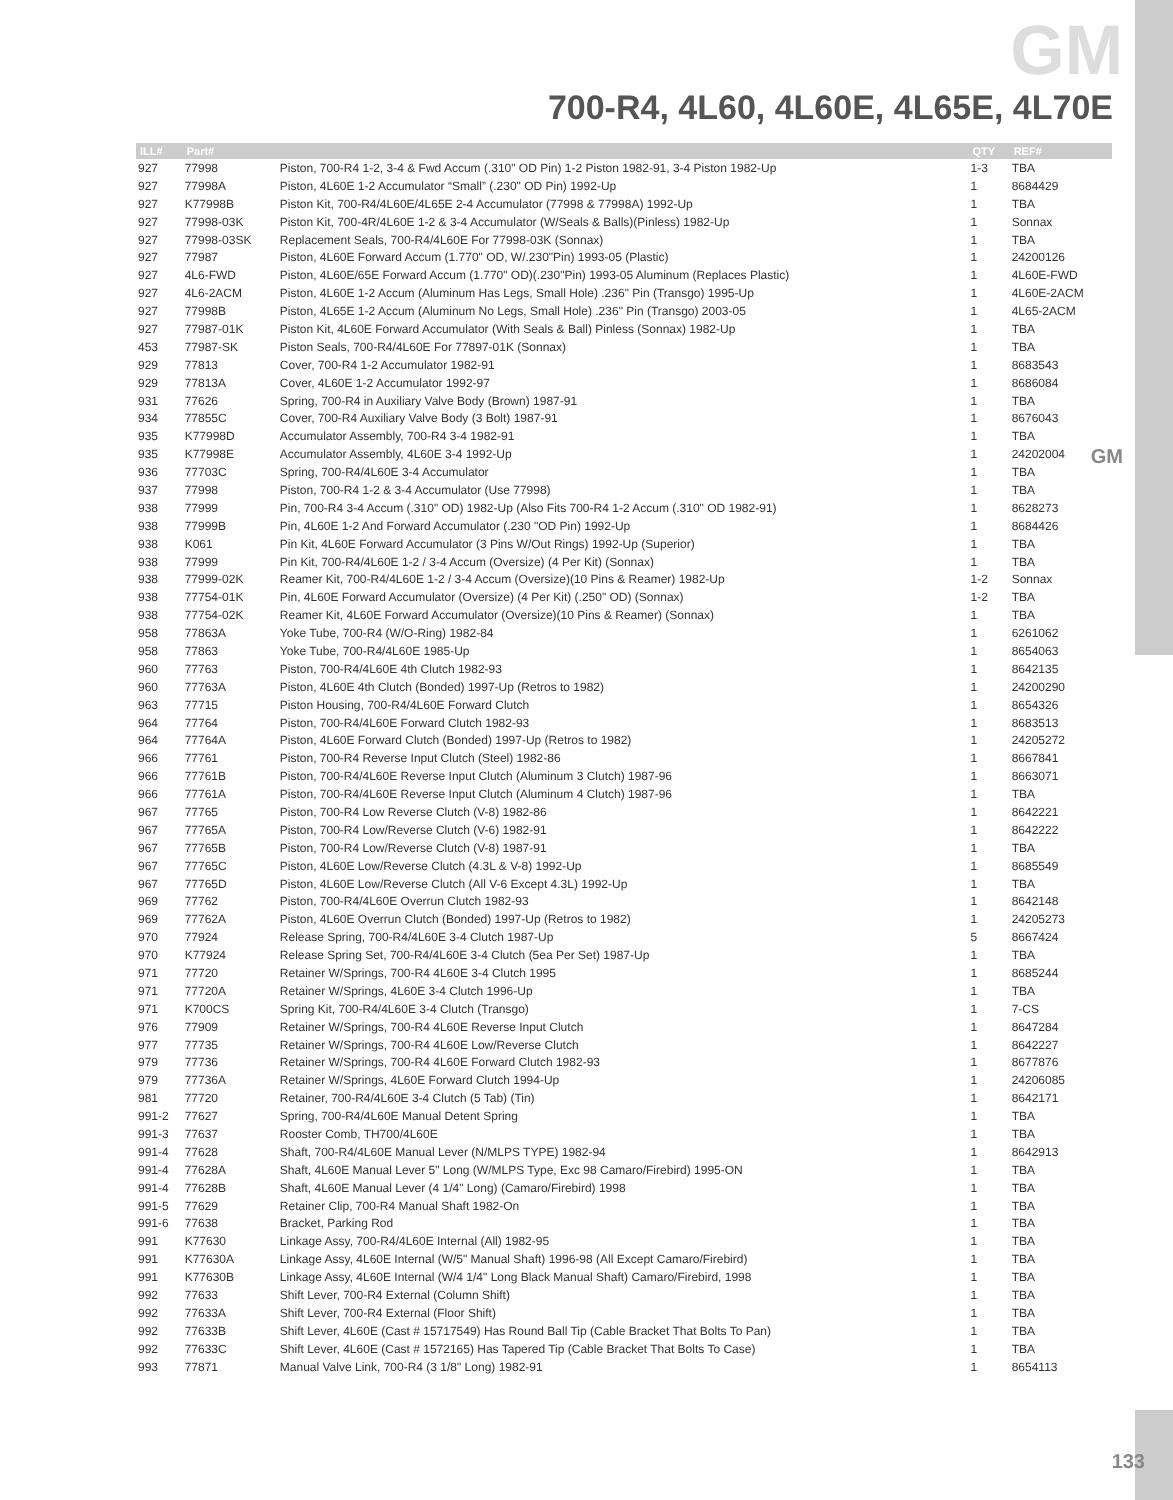GM
700-R4, 4L60, 4L60E, 4L65E, 4L70E
GM
| ILL# | Part# | | QTY | REF# |
| --- | --- | --- | --- | --- |
| 927 | 77998 | Piston, 700-R4 1-2, 3-4 & Fwd Accum (.310" OD Pin) 1-2 Piston 1982-91, 3-4 Piston 1982-Up | 1-3 | TBA |
| 927 | 77998A | Piston, 4L60E 1-2 Accumulator “Small” (.230" OD Pin) 1992-Up | 1 | 8684429 |
| 927 | K77998B | Piston Kit, 700-R4/4L60E/4L65E 2-4 Accumulator (77998 & 77998A) 1992-Up | 1 | TBA |
| 927 | 77998-03K | Piston Kit, 700-4R/4L60E 1-2 & 3-4 Accumulator (W/Seals & Balls)(Pinless) 1982-Up | 1 | Sonnax |
| 927 | 77998-03SK | Replacement Seals, 700-R4/4L60E For 77998-03K (Sonnax) | 1 | TBA |
| 927 | 77987 | Piston, 4L60E Forward Accum (1.770" OD, W/.230"Pin) 1993-05 (Plastic) | 1 | 24200126 |
| 927 | 4L6-FWD | Piston, 4L60E/65E Forward Accum (1.770" OD)(.230"Pin) 1993-05 Aluminum (Replaces Plastic) | 1 | 4L60E-FWD |
| 927 | 4L6-2ACM | Piston, 4L60E 1-2 Accum (Aluminum Has Legs, Small Hole) .236" Pin (Transgo) 1995-Up | 1 | 4L60E-2ACM |
| 927 | 77998B | Piston, 4L65E 1-2 Accum (Aluminum No Legs, Small Hole) .236" Pin (Transgo) 2003-05 | 1 | 4L65-2ACM |
| 927 | 77987-01K | Piston Kit, 4L60E Forward Accumulator (With Seals & Ball) Pinless (Sonnax) 1982-Up | 1 | TBA |
| 453 | 77987-SK | Piston Seals, 700-R4/4L60E For 77897-01K (Sonnax) | 1 | TBA |
| 929 | 77813 | Cover, 700-R4 1-2 Accumulator 1982-91 | 1 | 8683543 |
| 929 | 77813A | Cover, 4L60E 1-2 Accumulator 1992-97 | 1 | 8686084 |
| 931 | 77626 | Spring, 700-R4 in Auxiliary Valve Body (Brown) 1987-91 | 1 | TBA |
| 934 | 77855C | Cover, 700-R4 Auxiliary Valve Body (3 Bolt) 1987-91 | 1 | 8676043 |
| 935 | K77998D | Accumulator Assembly, 700-R4 3-4 1982-91 | 1 | TBA |
| 935 | K77998E | Accumulator Assembly, 4L60E 3-4 1992-Up | 1 | 24202004 |
| 936 | 77703C | Spring, 700-R4/4L60E 3-4 Accumulator | 1 | TBA |
| 937 | 77998 | Piston, 700-R4 1-2 & 3-4 Accumulator (Use 77998) | 1 | TBA |
| 938 | 77999 | Pin, 700-R4 3-4 Accum (.310" OD) 1982-Up (Also Fits 700-R4 1-2 Accum (.310" OD 1982-91) | 1 | 8628273 |
| 938 | 77999B | Pin, 4L60E 1-2 And Forward Accumulator (.230 "OD Pin) 1992-Up | 1 | 8684426 |
| 938 | K061 | Pin Kit, 4L60E Forward Accumulator (3 Pins W/Out Rings) 1992-Up (Superior) | 1 | TBA |
| 938 | 77999 | Pin Kit, 700-R4/4L60E 1-2 / 3-4 Accum (Oversize) (4 Per Kit) (Sonnax) | 1 | TBA |
| 938 | 77999-02K | Reamer Kit, 700-R4/4L60E 1-2 / 3-4 Accum (Oversize)(10 Pins & Reamer) 1982-Up | 1-2 | Sonnax |
| 938 | 77754-01K | Pin, 4L60E Forward Accumulator (Oversize) (4 Per Kit) (.250" OD) (Sonnax) | 1-2 | TBA |
| 938 | 77754-02K | Reamer Kit, 4L60E Forward Accumulator (Oversize)(10 Pins & Reamer) (Sonnax) | 1 | TBA |
| 958 | 77863A | Yoke Tube, 700-R4 (W/O-Ring) 1982-84 | 1 | 6261062 |
| 958 | 77863 | Yoke Tube, 700-R4/4L60E 1985-Up | 1 | 8654063 |
| 960 | 77763 | Piston, 700-R4/4L60E 4th Clutch 1982-93 | 1 | 8642135 |
| 960 | 77763A | Piston, 4L60E 4th Clutch (Bonded) 1997-Up (Retros to 1982) | 1 | 24200290 |
| 963 | 77715 | Piston Housing, 700-R4/4L60E Forward Clutch | 1 | 8654326 |
| 964 | 77764 | Piston, 700-R4/4L60E Forward Clutch 1982-93 | 1 | 8683513 |
| 964 | 77764A | Piston, 4L60E Forward Clutch (Bonded) 1997-Up (Retros to 1982) | 1 | 24205272 |
| 966 | 77761 | Piston, 700-R4 Reverse Input Clutch (Steel) 1982-86 | 1 | 8667841 |
| 966 | 77761B | Piston, 700-R4/4L60E Reverse Input Clutch (Aluminum 3 Clutch) 1987-96 | 1 | 8663071 |
| 966 | 77761A | Piston, 700-R4/4L60E Reverse Input Clutch (Aluminum 4 Clutch) 1987-96 | 1 | TBA |
| 967 | 77765 | Piston, 700-R4 Low Reverse Clutch (V-8) 1982-86 | 1 | 8642221 |
| 967 | 77765A | Piston, 700-R4 Low/Reverse Clutch (V-6) 1982-91 | 1 | 8642222 |
| 967 | 77765B | Piston, 700-R4 Low/Reverse Clutch (V-8) 1987-91 | 1 | TBA |
| 967 | 77765C | Piston, 4L60E Low/Reverse Clutch (4.3L & V-8) 1992-Up | 1 | 8685549 |
| 967 | 77765D | Piston, 4L60E Low/Reverse Clutch (All V-6 Except 4.3L) 1992-Up | 1 | TBA |
| 969 | 77762 | Piston, 700-R4/4L60E Overrun Clutch 1982-93 | 1 | 8642148 |
| 969 | 77762A | Piston, 4L60E Overrun Clutch (Bonded) 1997-Up (Retros to 1982) | 1 | 24205273 |
| 970 | 77924 | Release Spring, 700-R4/4L60E 3-4 Clutch 1987-Up | 5 | 8667424 |
| 970 | K77924 | Release Spring Set, 700-R4/4L60E 3-4 Clutch (5ea Per Set) 1987-Up | 1 | TBA |
| 971 | 77720 | Retainer W/Springs, 700-R4 4L60E 3-4 Clutch 1995 | 1 | 8685244 |
| 971 | 77720A | Retainer W/Springs, 4L60E 3-4 Clutch 1996-Up | 1 | TBA |
| 971 | K700CS | Spring Kit, 700-R4/4L60E 3-4 Clutch (Transgo) | 1 | 7-CS |
| 976 | 77909 | Retainer W/Springs, 700-R4 4L60E Reverse Input Clutch | 1 | 8647284 |
| 977 | 77735 | Retainer W/Springs, 700-R4 4L60E Low/Reverse Clutch | 1 | 8642227 |
| 979 | 77736 | Retainer W/Springs, 700-R4 4L60E Forward Clutch 1982-93 | 1 | 8677876 |
| 979 | 77736A | Retainer W/Springs, 4L60E Forward Clutch 1994-Up | 1 | 24206085 |
| 981 | 77720 | Retainer, 700-R4/4L60E 3-4 Clutch (5 Tab) (Tin) | 1 | 8642171 |
| 991-2 | 77627 | Spring, 700-R4/4L60E Manual Detent Spring | 1 | TBA |
| 991-3 | 77637 | Rooster Comb, TH700/4L60E | 1 | TBA |
| 991-4 | 77628 | Shaft, 700-R4/4L60E Manual Lever (N/MLPS TYPE) 1982-94 | 1 | 8642913 |
| 991-4 | 77628A | Shaft, 4L60E Manual Lever 5" Long (W/MLPS Type, Exc 98 Camaro/Firebird) 1995-ON | 1 | TBA |
| 991-4 | 77628B | Shaft, 4L60E Manual Lever (4 1/4" Long) (Camaro/Firebird) 1998 | 1 | TBA |
| 991-5 | 77629 | Retainer Clip, 700-R4 Manual Shaft 1982-On | 1 | TBA |
| 991-6 | 77638 | Bracket, Parking Rod | 1 | TBA |
| 991 | K77630 | Linkage Assy, 700-R4/4L60E Internal (All) 1982-95 | 1 | TBA |
| 991 | K77630A | Linkage Assy, 4L60E Internal (W/5" Manual Shaft) 1996-98 (All Except Camaro/Firebird) | 1 | TBA |
| 991 | K77630B | Linkage Assy, 4L60E Internal (W/4 1/4" Long Black Manual Shaft) Camaro/Firebird, 1998 | 1 | TBA |
| 992 | 77633 | Shift Lever, 700-R4 External (Column Shift) | 1 | TBA |
| 992 | 77633A | Shift Lever, 700-R4 External (Floor Shift) | 1 | TBA |
| 992 | 77633B | Shift Lever, 4L60E (Cast # 15717549) Has Round Ball Tip (Cable Bracket That Bolts To Pan) | 1 | TBA |
| 992 | 77633C | Shift Lever, 4L60E (Cast # 1572165) Has Tapered Tip (Cable Bracket That Bolts To Case) | 1 | TBA |
| 993 | 77871 | Manual Valve Link, 700-R4 (3 1/8" Long) 1982-91 | 1 | 8654113 |
133